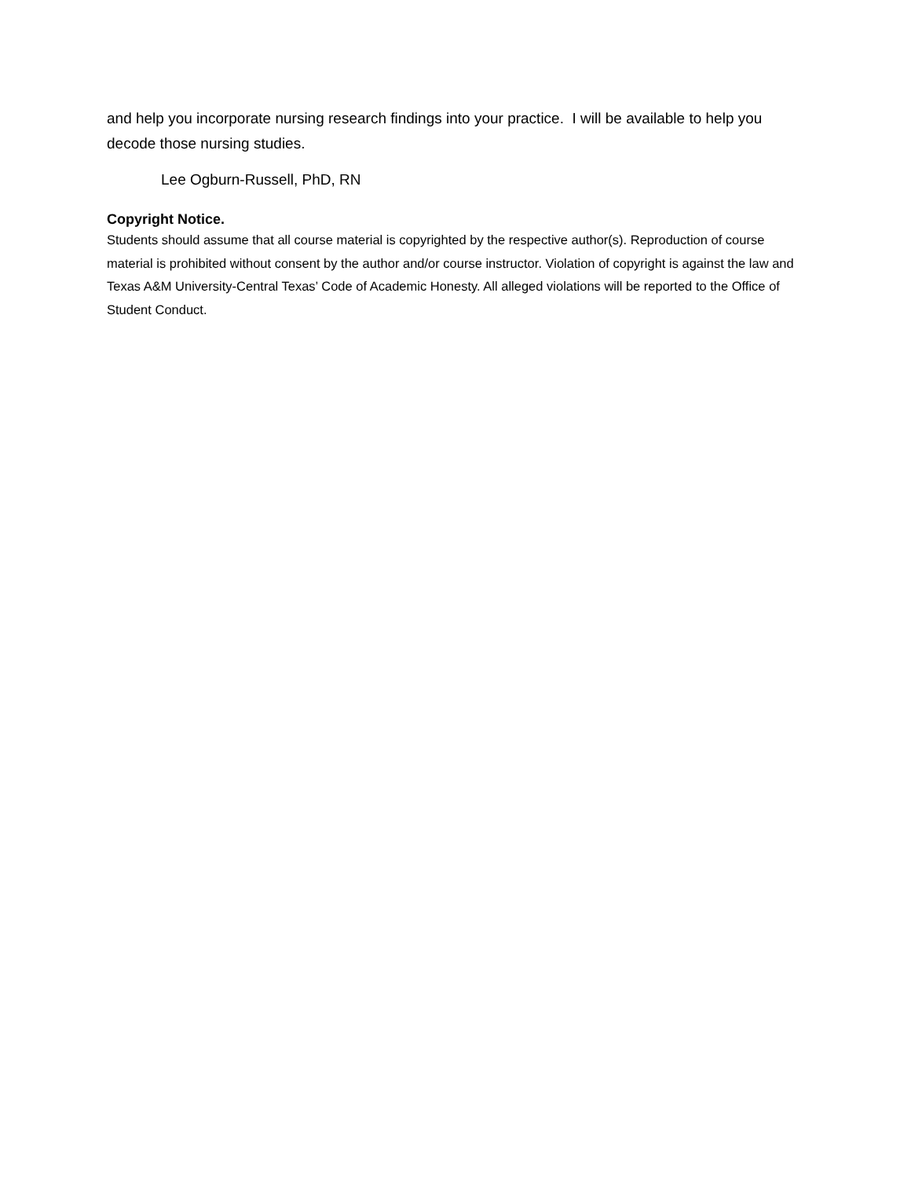and help you incorporate nursing research findings into your practice. I will be available to help you decode those nursing studies.
Lee Ogburn-Russell, PhD, RN
Copyright Notice.
Students should assume that all course material is copyrighted by the respective author(s). Reproduction of course material is prohibited without consent by the author and/or course instructor. Violation of copyright is against the law and Texas A&M University-Central Texas’ Code of Academic Honesty. All alleged violations will be reported to the Office of Student Conduct.